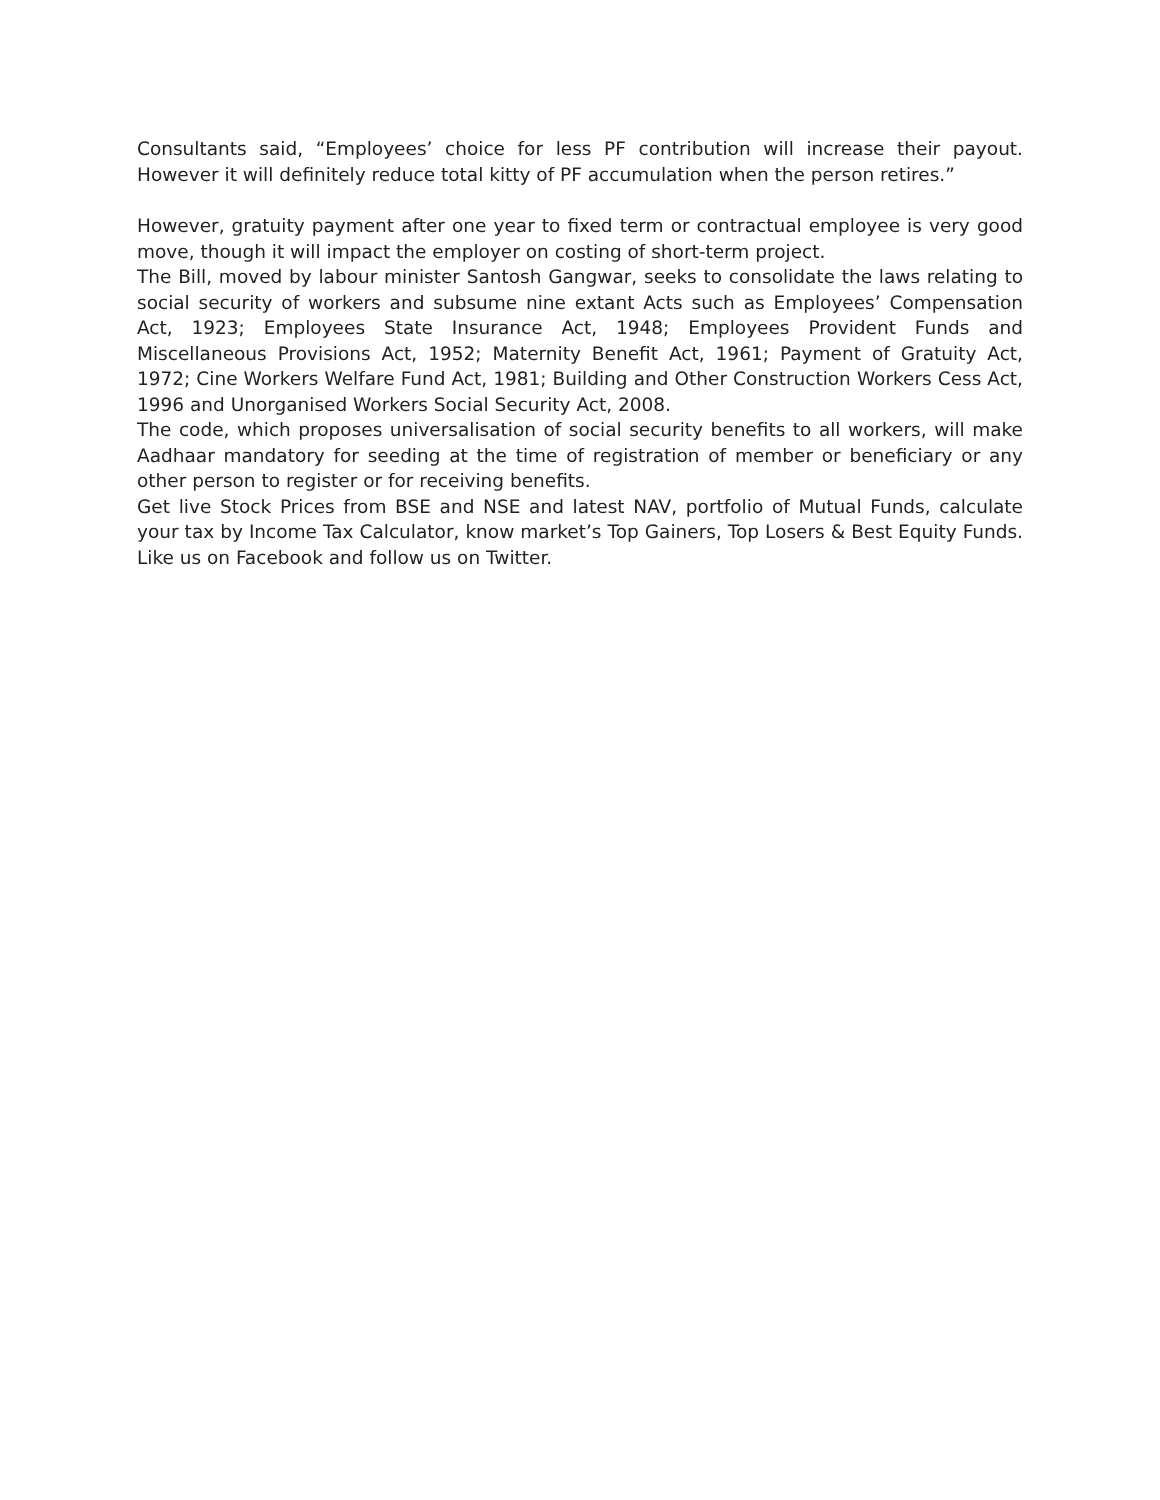Consultants said, “Employees’ choice for less PF contribution will increase their payout. However it will definitely reduce total kitty of PF accumulation when the person retires.”
However, gratuity payment after one year to fixed term or contractual employee is very good move, though it will impact the employer on costing of short-term project.
The Bill, moved by labour minister Santosh Gangwar, seeks to consolidate the laws relating to social security of workers and subsume nine extant Acts such as Employees’ Compensation Act, 1923; Employees State Insurance Act, 1948; Employees Provident Funds and Miscellaneous Provisions Act, 1952; Maternity Benefit Act, 1961; Payment of Gratuity Act, 1972; Cine Workers Welfare Fund Act, 1981; Building and Other Construction Workers Cess Act, 1996 and Unorganised Workers Social Security Act, 2008.
The code, which proposes universalisation of social security benefits to all workers, will make Aadhaar mandatory for seeding at the time of registration of member or beneficiary or any other person to register or for receiving benefits.
Get live Stock Prices from BSE and NSE and latest NAV, portfolio of Mutual Funds, calculate your tax by Income Tax Calculator, know market’s Top Gainers, Top Losers & Best Equity Funds. Like us on Facebook and follow us on Twitter.